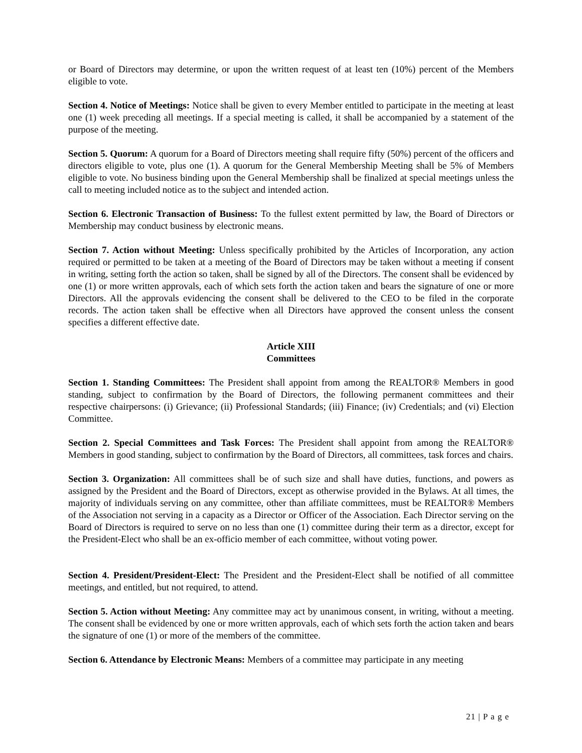or Board of Directors may determine, or upon the written request of at least ten (10%) percent of the Members eligible to vote.
Section 4. Notice of Meetings: Notice shall be given to every Member entitled to participate in the meeting at least one (1) week preceding all meetings. If a special meeting is called, it shall be accompanied by a statement of the purpose of the meeting.
Section 5. Quorum: A quorum for a Board of Directors meeting shall require fifty (50%) percent of the officers and directors eligible to vote, plus one (1). A quorum for the General Membership Meeting shall be 5% of Members eligible to vote. No business binding upon the General Membership shall be finalized at special meetings unless the call to meeting included notice as to the subject and intended action.
Section 6. Electronic Transaction of Business: To the fullest extent permitted by law, the Board of Directors or Membership may conduct business by electronic means.
Section 7. Action without Meeting: Unless specifically prohibited by the Articles of Incorporation, any action required or permitted to be taken at a meeting of the Board of Directors may be taken without a meeting if consent in writing, setting forth the action so taken, shall be signed by all of the Directors. The consent shall be evidenced by one (1) or more written approvals, each of which sets forth the action taken and bears the signature of one or more Directors. All the approvals evidencing the consent shall be delivered to the CEO to be filed in the corporate records. The action taken shall be effective when all Directors have approved the consent unless the consent specifies a different effective date.
Article XIII
Committees
Section 1. Standing Committees: The President shall appoint from among the REALTOR® Members in good standing, subject to confirmation by the Board of Directors, the following permanent committees and their respective chairpersons: (i) Grievance; (ii) Professional Standards; (iii) Finance; (iv) Credentials; and (vi) Election Committee.
Section 2. Special Committees and Task Forces: The President shall appoint from among the REALTOR® Members in good standing, subject to confirmation by the Board of Directors, all committees, task forces and chairs.
Section 3. Organization: All committees shall be of such size and shall have duties, functions, and powers as assigned by the President and the Board of Directors, except as otherwise provided in the Bylaws. At all times, the majority of individuals serving on any committee, other than affiliate committees, must be REALTOR® Members of the Association not serving in a capacity as a Director or Officer of the Association. Each Director serving on the Board of Directors is required to serve on no less than one (1) committee during their term as a director, except for the President-Elect who shall be an ex-officio member of each committee, without voting power.
Section 4. President/President-Elect: The President and the President-Elect shall be notified of all committee meetings, and entitled, but not required, to attend.
Section 5. Action without Meeting: Any committee may act by unanimous consent, in writing, without a meeting. The consent shall be evidenced by one or more written approvals, each of which sets forth the action taken and bears the signature of one (1) or more of the members of the committee.
Section 6. Attendance by Electronic Means: Members of a committee may participate in any meeting
21 | P a g e